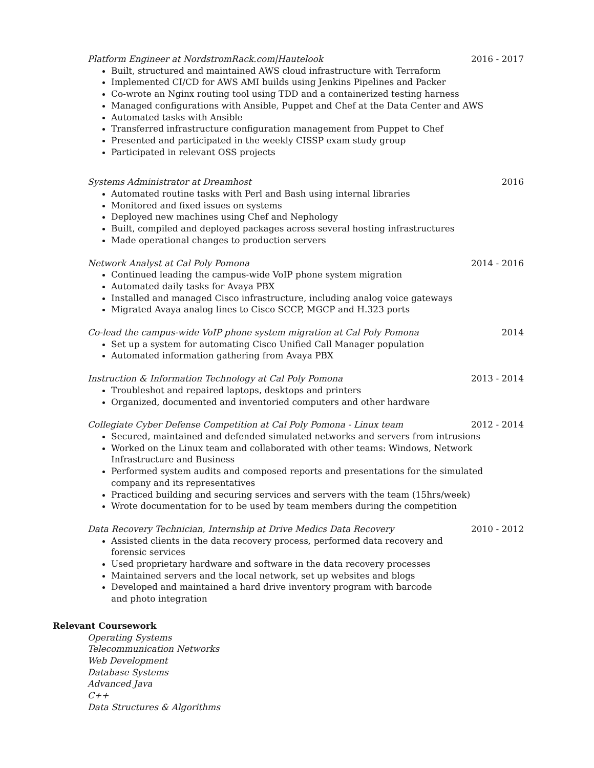Platform Engineer at NordstromRack.com|Hautelook 2016 - 2017
Built, structured and maintained AWS cloud infrastructure with Terraform
Implemented CI/CD for AWS AMI builds using Jenkins Pipelines and Packer
Co-wrote an Nginx routing tool using TDD and a containerized testing harness
Managed configurations with Ansible, Puppet and Chef at the Data Center and AWS
Automated tasks with Ansible
Transferred infrastructure configuration management from Puppet to Chef
Presented and participated in the weekly CISSP exam study group
Participated in relevant OSS projects
Systems Administrator at Dreamhost 2016
Automated routine tasks with Perl and Bash using internal libraries
Monitored and fixed issues on systems
Deployed new machines using Chef and Nephology
Built, compiled and deployed packages across several hosting infrastructures
Made operational changes to production servers
Network Analyst at Cal Poly Pomona 2014 - 2016
Continued leading the campus-wide VoIP phone system migration
Automated daily tasks for Avaya PBX
Installed and managed Cisco infrastructure, including analog voice gateways
Migrated Avaya analog lines to Cisco SCCP, MGCP and H.323 ports
Co-lead the campus-wide VoIP phone system migration at Cal Poly Pomona 2014
Set up a system for automating Cisco Unified Call Manager population
Automated information gathering from Avaya PBX
Instruction & Information Technology at Cal Poly Pomona 2013 - 2014
Troubleshot and repaired laptops, desktops and printers
Organized, documented and inventoried computers and other hardware
Collegiate Cyber Defense Competition at Cal Poly Pomona - Linux team 2012 - 2014
Secured, maintained and defended simulated networks and servers from intrusions
Worked on the Linux team and collaborated with other teams: Windows, Network Infrastructure and Business
Performed system audits and composed reports and presentations for the simulated company and its representatives
Practiced building and securing services and servers with the team (15hrs/week)
Wrote documentation for to be used by team members during the competition
Data Recovery Technician, Internship at Drive Medics Data Recovery 2010 - 2012
Assisted clients in the data recovery process, performed data recovery and forensic services
Used proprietary hardware and software in the data recovery processes
Maintained servers and the local network, set up websites and blogs
Developed and maintained a hard drive inventory program with barcode and photo integration
Relevant Coursework
Operating Systems
Telecommunication Networks
Web Development
Database Systems
Advanced Java
C++
Data Structures & Algorithms